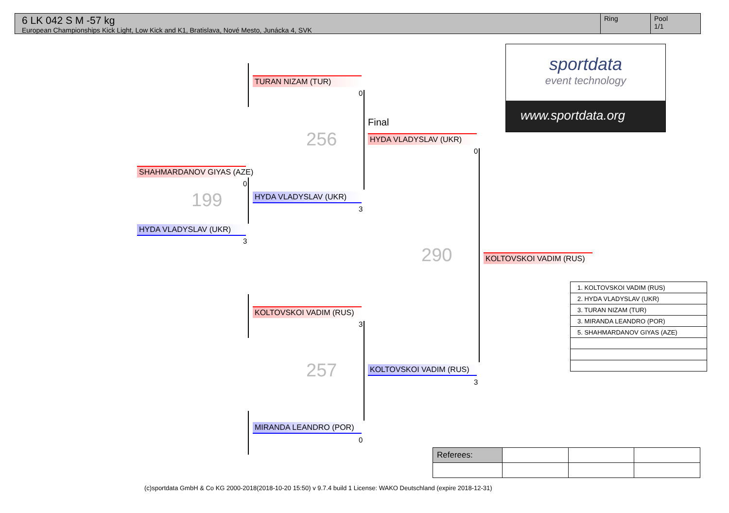6 LK 042 S M -57 kg
European Championships Kick Light, Low Kick and K1, Bratislava, Nové Mesto, Junácka 4, SVK
Ring Pool
1/1
TURAN NIZAM (TUR)
0
SHAHMARDANOV GIYAS (AZE)
0
199 HYDA VLADYSLAV (UKR)
3
HYDA VLADYSLAV (UKR)
3
256
Final
HYDA VLADYSLAV (UKR)
0
290 KOLTOVSKOI VADIM (RUS)
KOLTOVSKOI VADIM (RUS)
3
257 KOLTOVSKOI VADIM (RUS)
3
MIRANDA LEANDRO (POR)
0
sportdata
event technology
www.sportdata.org
| 1. KOLTOVSKOI VADIM (RUS) |
| 2. HYDA VLADYSLAV (UKR) |
| 3. TURAN NIZAM (TUR) |
| 3. MIRANDA LEANDRO (POR) |
| 5. SHAHMARDANOV GIYAS (AZE) |
| Referees: | | | |
(c)sportdata GmbH & Co KG 2000-2018(2018-10-20 15:50) v 9.7.4 build 1 License: WAKO Deutschland (expire 2018-12-31)